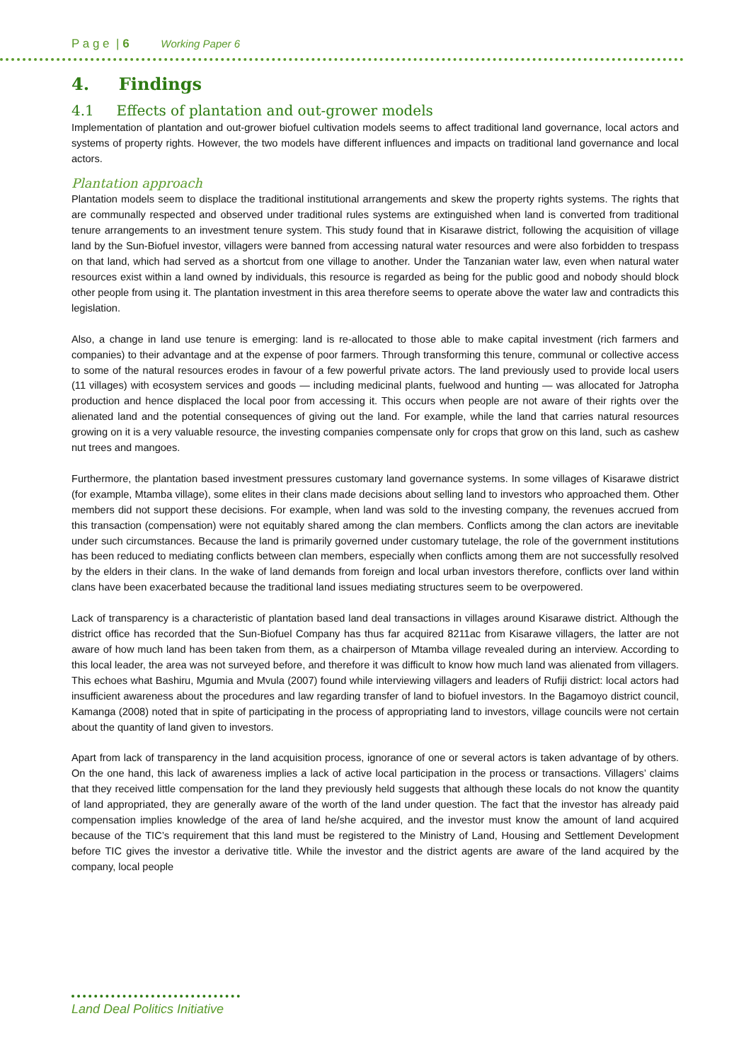P a g e | 6 Working Paper 6
4. Findings
4.1 Effects of plantation and out-grower models
Implementation of plantation and out-grower biofuel cultivation models seems to affect traditional land governance, local actors and systems of property rights. However, the two models have different influences and impacts on traditional land governance and local actors.
Plantation approach
Plantation models seem to displace the traditional institutional arrangements and skew the property rights systems. The rights that are communally respected and observed under traditional rules systems are extinguished when land is converted from traditional tenure arrangements to an investment tenure system. This study found that in Kisarawe district, following the acquisition of village land by the Sun-Biofuel investor, villagers were banned from accessing natural water resources and were also forbidden to trespass on that land, which had served as a shortcut from one village to another. Under the Tanzanian water law, even when natural water resources exist within a land owned by individuals, this resource is regarded as being for the public good and nobody should block other people from using it. The plantation investment in this area therefore seems to operate above the water law and contradicts this legislation.
Also, a change in land use tenure is emerging: land is re-allocated to those able to make capital investment (rich farmers and companies) to their advantage and at the expense of poor farmers. Through transforming this tenure, communal or collective access to some of the natural resources erodes in favour of a few powerful private actors. The land previously used to provide local users (11 villages) with ecosystem services and goods — including medicinal plants, fuelwood and hunting — was allocated for Jatropha production and hence displaced the local poor from accessing it. This occurs when people are not aware of their rights over the alienated land and the potential consequences of giving out the land. For example, while the land that carries natural resources growing on it is a very valuable resource, the investing companies compensate only for crops that grow on this land, such as cashew nut trees and mangoes.
Furthermore, the plantation based investment pressures customary land governance systems. In some villages of Kisarawe district (for example, Mtamba village), some elites in their clans made decisions about selling land to investors who approached them. Other members did not support these decisions. For example, when land was sold to the investing company, the revenues accrued from this transaction (compensation) were not equitably shared among the clan members. Conflicts among the clan actors are inevitable under such circumstances. Because the land is primarily governed under customary tutelage, the role of the government institutions has been reduced to mediating conflicts between clan members, especially when conflicts among them are not successfully resolved by the elders in their clans. In the wake of land demands from foreign and local urban investors therefore, conflicts over land within clans have been exacerbated because the traditional land issues mediating structures seem to be overpowered.
Lack of transparency is a characteristic of plantation based land deal transactions in villages around Kisarawe district. Although the district office has recorded that the Sun-Biofuel Company has thus far acquired 8211ac from Kisarawe villagers, the latter are not aware of how much land has been taken from them, as a chairperson of Mtamba village revealed during an interview. According to this local leader, the area was not surveyed before, and therefore it was difficult to know how much land was alienated from villagers. This echoes what Bashiru, Mgumia and Mvula (2007) found while interviewing villagers and leaders of Rufiji district: local actors had insufficient awareness about the procedures and law regarding transfer of land to biofuel investors. In the Bagamoyo district council, Kamanga (2008) noted that in spite of participating in the process of appropriating land to investors, village councils were not certain about the quantity of land given to investors.
Apart from lack of transparency in the land acquisition process, ignorance of one or several actors is taken advantage of by others. On the one hand, this lack of awareness implies a lack of active local participation in the process or transactions. Villagers’ claims that they received little compensation for the land they previously held suggests that although these locals do not know the quantity of land appropriated, they are generally aware of the worth of the land under question. The fact that the investor has already paid compensation implies knowledge of the area of land he/she acquired, and the investor must know the amount of land acquired because of the TIC’s requirement that this land must be registered to the Ministry of Land, Housing and Settlement Development before TIC gives the investor a derivative title. While the investor and the district agents are aware of the land acquired by the company, local people
Land Deal Politics Initiative